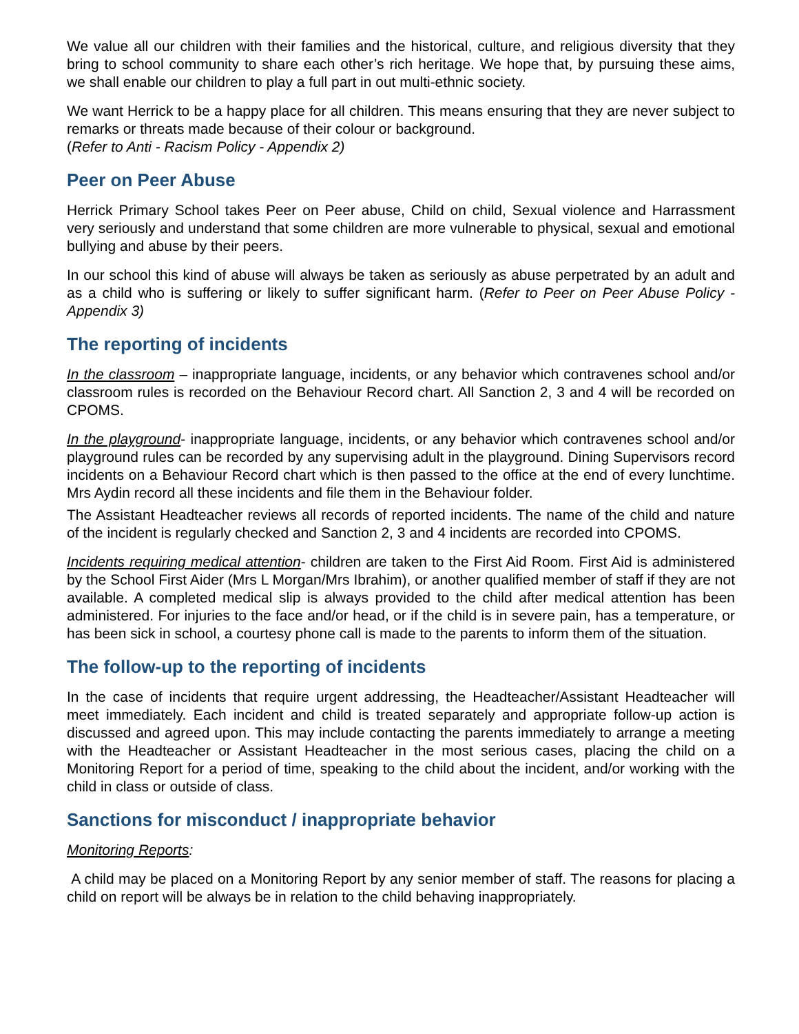We value all our children with their families and the historical, culture, and religious diversity that they bring to school community to share each other’s rich heritage. We hope that, by pursuing these aims, we shall enable our children to play a full part in out multi-ethnic society.
We want Herrick to be a happy place for all children. This means ensuring that they are never subject to remarks or threats made because of their colour or background.
(Refer to Anti - Racism Policy - Appendix 2)
Peer on Peer Abuse
Herrick Primary School takes Peer on Peer abuse, Child on child, Sexual violence and Harrassment very seriously and understand that some children are more vulnerable to physical, sexual and emotional bullying and abuse by their peers.
In our school this kind of abuse will always be taken as seriously as abuse perpetrated by an adult and as a child who is suffering or likely to suffer significant harm. (Refer to Peer on Peer Abuse Policy - Appendix 3)
The reporting of incidents
In the classroom – inappropriate language, incidents, or any behavior which contravenes school and/or classroom rules is recorded on the Behaviour Record chart. All Sanction 2, 3 and 4 will be recorded on CPOMS.
In the playground- inappropriate language, incidents, or any behavior which contravenes school and/or playground rules can be recorded by any supervising adult in the playground. Dining Supervisors record incidents on a Behaviour Record chart which is then passed to the office at the end of every lunchtime. Mrs Aydin record all these incidents and file them in the Behaviour folder.
The Assistant Headteacher reviews all records of reported incidents. The name of the child and nature of the incident is regularly checked and Sanction 2, 3 and 4 incidents are recorded into CPOMS.
Incidents requiring medical attention- children are taken to the First Aid Room. First Aid is administered by the School First Aider (Mrs L Morgan/Mrs Ibrahim), or another qualified member of staff if they are not available. A completed medical slip is always provided to the child after medical attention has been administered. For injuries to the face and/or head, or if the child is in severe pain, has a temperature, or has been sick in school, a courtesy phone call is made to the parents to inform them of the situation.
The follow-up to the reporting of incidents
In the case of incidents that require urgent addressing, the Headteacher/Assistant Headteacher will meet immediately. Each incident and child is treated separately and appropriate follow-up action is discussed and agreed upon. This may include contacting the parents immediately to arrange a meeting with the Headteacher or Assistant Headteacher in the most serious cases, placing the child on a Monitoring Report for a period of time, speaking to the child about the incident, and/or working with the child in class or outside of class.
Sanctions for misconduct / inappropriate behavior
Monitoring Reports:
A child may be placed on a Monitoring Report by any senior member of staff. The reasons for placing a child on report will be always be in relation to the child behaving inappropriately.